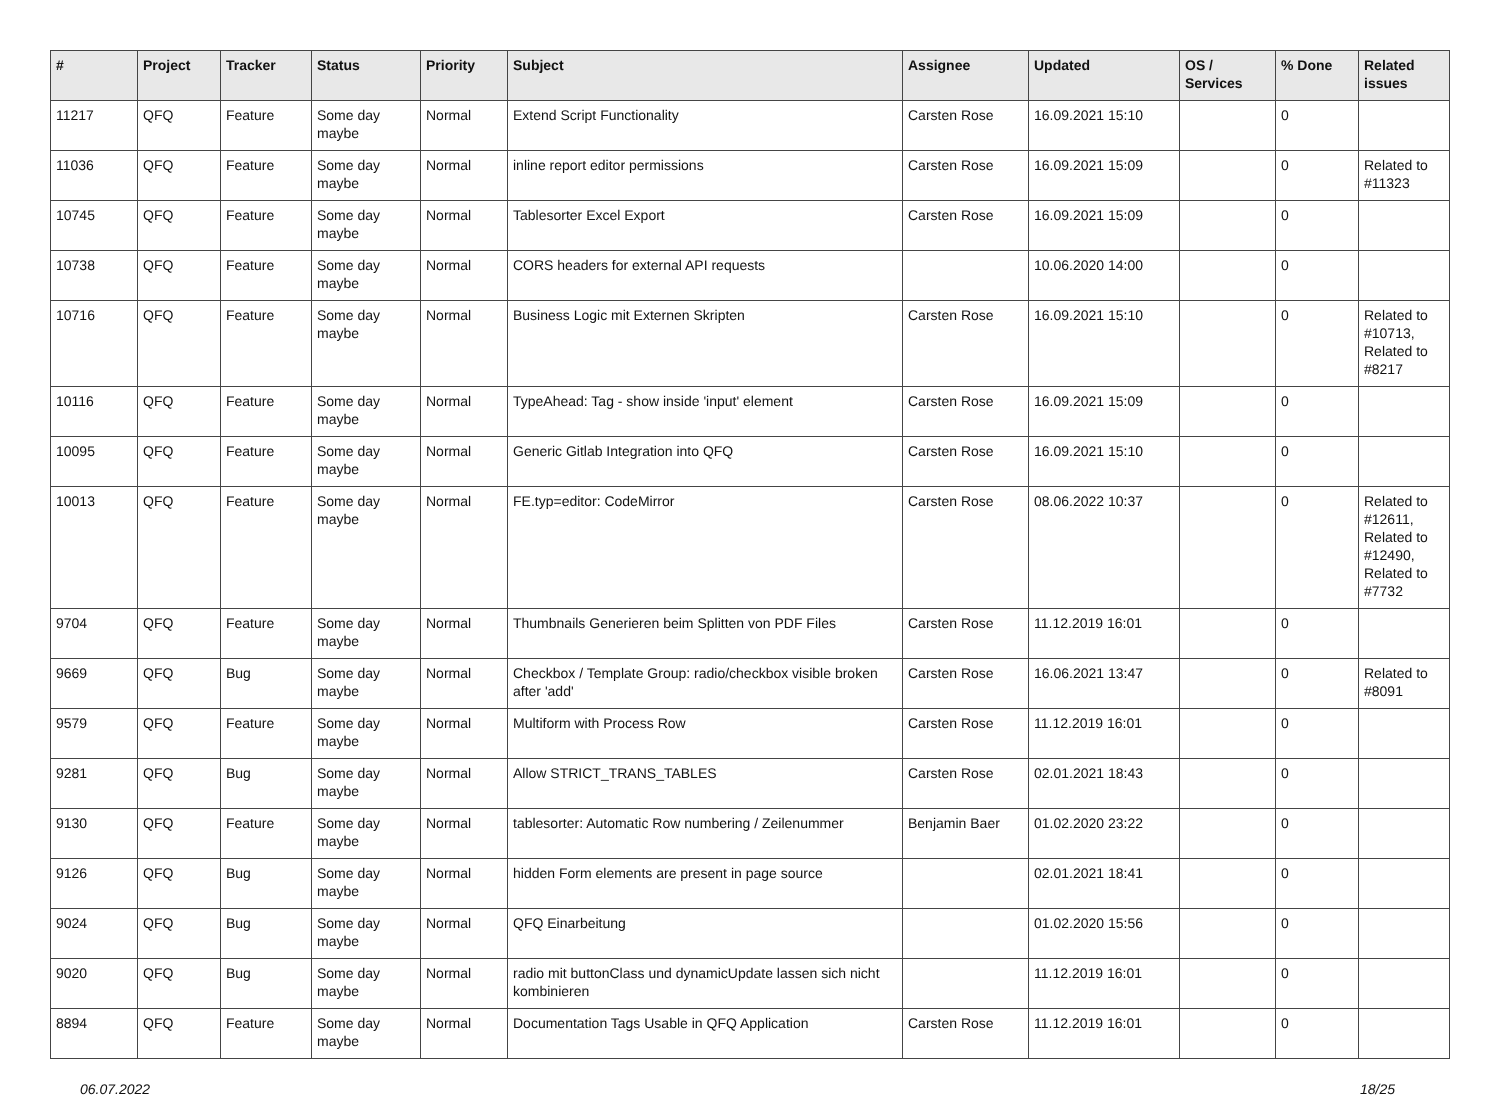| # | Project | Tracker | Status | Priority | Subject | Assignee | Updated | OS / Services | % Done | Related issues |
| --- | --- | --- | --- | --- | --- | --- | --- | --- | --- | --- |
| 11217 | QFQ | Feature | Some day maybe | Normal | Extend Script Functionality | Carsten Rose | 16.09.2021 15:10 | | 0 | |
| 11036 | QFQ | Feature | Some day maybe | Normal | inline report editor permissions | Carsten Rose | 16.09.2021 15:09 | | 0 | Related to #11323 |
| 10745 | QFQ | Feature | Some day maybe | Normal | Tablesorter Excel Export | Carsten Rose | 16.09.2021 15:09 | | 0 | |
| 10738 | QFQ | Feature | Some day maybe | Normal | CORS headers for external API requests | | 10.06.2020 14:00 | | 0 | |
| 10716 | QFQ | Feature | Some day maybe | Normal | Business Logic mit Externen Skripten | Carsten Rose | 16.09.2021 15:10 | | 0 | Related to #10713, Related to #8217 |
| 10116 | QFQ | Feature | Some day maybe | Normal | TypeAhead: Tag - show inside 'input' element | Carsten Rose | 16.09.2021 15:09 | | 0 | |
| 10095 | QFQ | Feature | Some day maybe | Normal | Generic Gitlab Integration into QFQ | Carsten Rose | 16.09.2021 15:10 | | 0 | |
| 10013 | QFQ | Feature | Some day maybe | Normal | FE.typ=editor: CodeMirror | Carsten Rose | 08.06.2022 10:37 | | 0 | Related to #12611, Related to #12490, Related to #7732 |
| 9704 | QFQ | Feature | Some day maybe | Normal | Thumbnails Generieren beim Splitten von PDF Files | Carsten Rose | 11.12.2019 16:01 | | 0 | |
| 9669 | QFQ | Bug | Some day maybe | Normal | Checkbox / Template Group: radio/checkbox visible broken after 'add' | Carsten Rose | 16.06.2021 13:47 | | 0 | Related to #8091 |
| 9579 | QFQ | Feature | Some day maybe | Normal | Multiform with Process Row | Carsten Rose | 11.12.2019 16:01 | | 0 | |
| 9281 | QFQ | Bug | Some day maybe | Normal | Allow STRICT_TRANS_TABLES | Carsten Rose | 02.01.2021 18:43 | | 0 | |
| 9130 | QFQ | Feature | Some day maybe | Normal | tablesorter: Automatic Row numbering / Zeilenummer | Benjamin Baer | 01.02.2020 23:22 | | 0 | |
| 9126 | QFQ | Bug | Some day maybe | Normal | hidden Form elements are present in page source | | 02.01.2021 18:41 | | 0 | |
| 9024 | QFQ | Bug | Some day maybe | Normal | QFQ Einarbeitung | | 01.02.2020 15:56 | | 0 | |
| 9020 | QFQ | Bug | Some day maybe | Normal | radio mit buttonClass und dynamicUpdate lassen sich nicht kombinieren | | 11.12.2019 16:01 | | 0 | |
| 8894 | QFQ | Feature | Some day maybe | Normal | Documentation Tags Usable in QFQ Application | Carsten Rose | 11.12.2019 16:01 | | 0 | |
06.07.2022 18/25